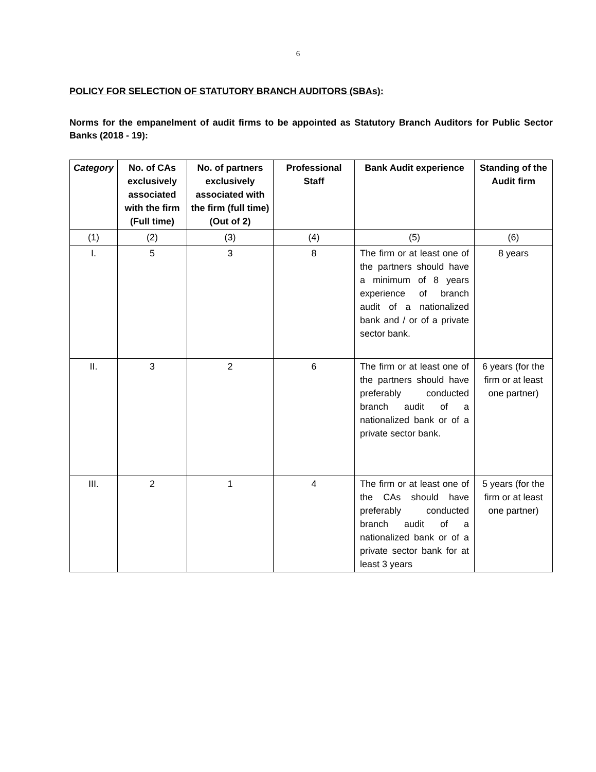6
POLICY FOR SELECTION OF STATUTORY BRANCH AUDITORS (SBAs):
Norms for the empanelment of audit firms to be appointed as Statutory Branch Auditors for Public Sector Banks (2018 - 19):
| Category | No. of CAs exclusively associated with the firm (Full time) | No. of partners exclusively associated with the firm (full time) (Out of 2) | Professional Staff | Bank Audit experience | Standing of the Audit firm |
| --- | --- | --- | --- | --- | --- |
| (1) | (2) | (3) | (4) | (5) | (6) |
| I. | 5 | 3 | 8 | The firm or at least one of the partners should have a minimum of 8 years experience of branch audit of a nationalized bank and / or of a private sector bank. | 8 years |
| II. | 3 | 2 | 6 | The firm or at least one of the partners should have preferably conducted branch audit of a nationalized bank or of a private sector bank. | 6 years (for the firm or at least one partner) |
| III. | 2 | 1 | 4 | The firm or at least one of the CAs should have preferably conducted branch audit of a nationalized bank or of a private sector bank for at least 3 years | 5 years (for the firm or at least one partner) |